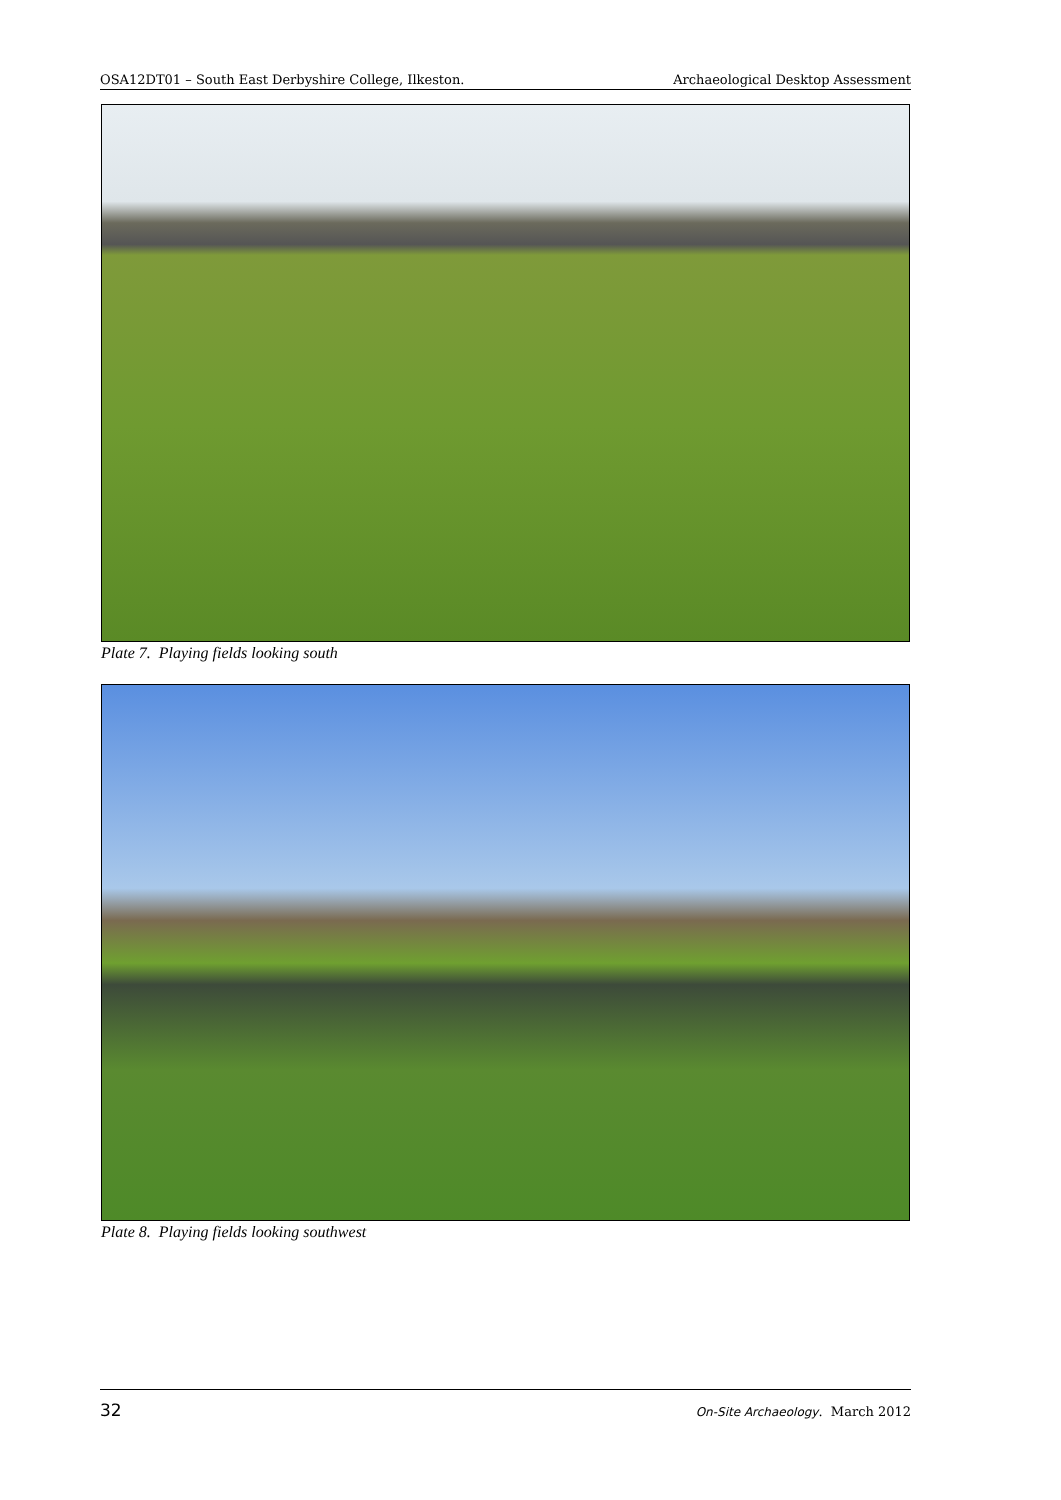OSA12DT01 – South East Derbyshire College, Ilkeston. Archaeological Desktop Assessment
Plate 7. Playing fields looking south
Plate 8. Playing fields looking southwest
32 On-Site Archaeology. March 2012